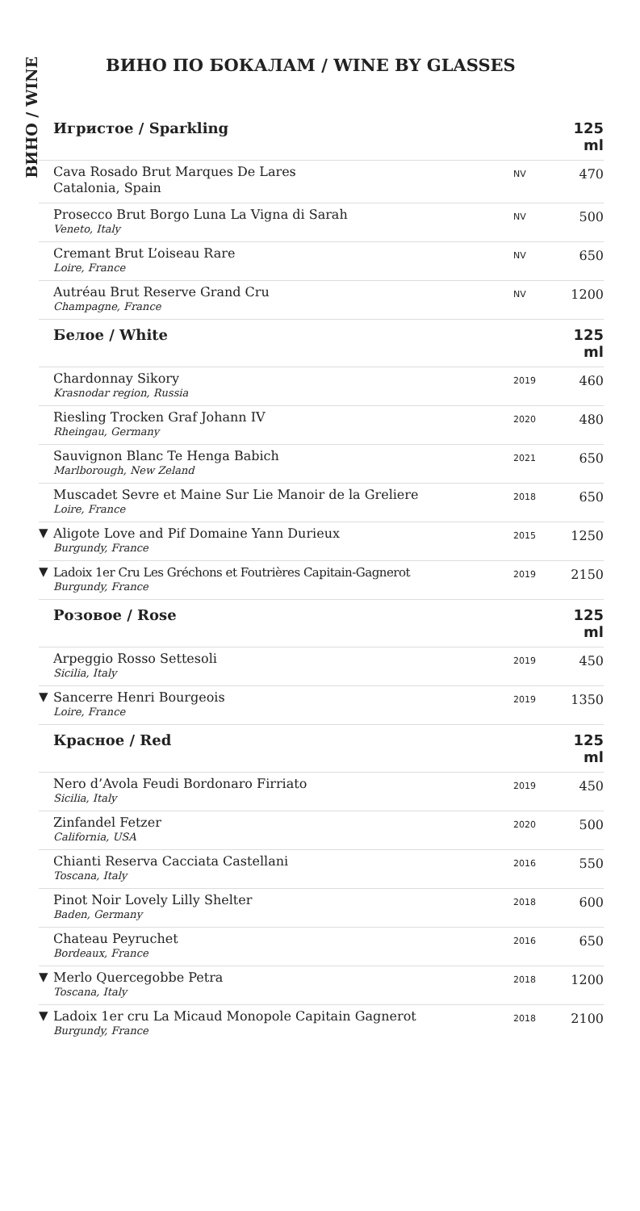ВИНО / WINE
ВИНО ПО БОКАЛАМ / WINE BY GLASSES
| | Игристое / Sparkling | | 125 ml |
| | Cava Rosado Brut Marques De Lares Catalonia, Spain | NV | 470 |
| | Prosecco Brut Borgo Luna La Vigna di Sarah Veneto, Italy | NV | 500 |
| | Cremant Brut L’oiseau Rare Loire, France | NV | 650 |
| | Autréau Brut Reserve Grand Cru Champagne, France | NV | 1200 |
| | Белое / White | | 125 ml |
| | Chardonnay Sikory Krasnodar region, Russia | 2019 | 460 |
| | Riesling Trocken Graf Johann IV Rheingau, Germany | 2020 | 480 |
| | Sauvignon Blanc Te Henga Babich Marlborough, New Zeland | 2021 | 650 |
| | Muscadet Sevre et Maine Sur Lie Manoir de la Greliere Loire, France | 2018 | 650 |
| ▼ | Aligote Love and Pif Domaine Yann Durieux Burgundy, France | 2015 | 1250 |
| ▼ | Ladoix 1er Cru Les Gréchons et Foutrières Capitain-Gagnerot Burgundy, France | 2019 | 2150 |
| | Розовое / Rose | | 125 ml |
| | Arpeggio Rosso Settesoli Sicilia, Italy | 2019 | 450 |
| ▼ | Sancerre Henri Bourgeois Loire, France | 2019 | 1350 |
| | Красное / Red | | 125 ml |
| | Nero d’Avola Feudi Bordonaro Firriato Sicilia, Italy | 2019 | 450 |
| | Zinfandel Fetzer California, USA | 2020 | 500 |
| | Chianti Reserva Cacciata Castellani Toscana, Italy | 2016 | 550 |
| | Pinot Noir Lovely Lilly Shelter Baden, Germany | 2018 | 600 |
| | Chateau Peyruchet Bordeaux, France | 2016 | 650 |
| ▼ | Merlo Quercegobbe Petra Toscana, Italy | 2018 | 1200 |
| ▼ | Ladoix 1er cru La Micaud Monopole Capitain Gagnerot Burgundy, France | 2018 | 2100 |